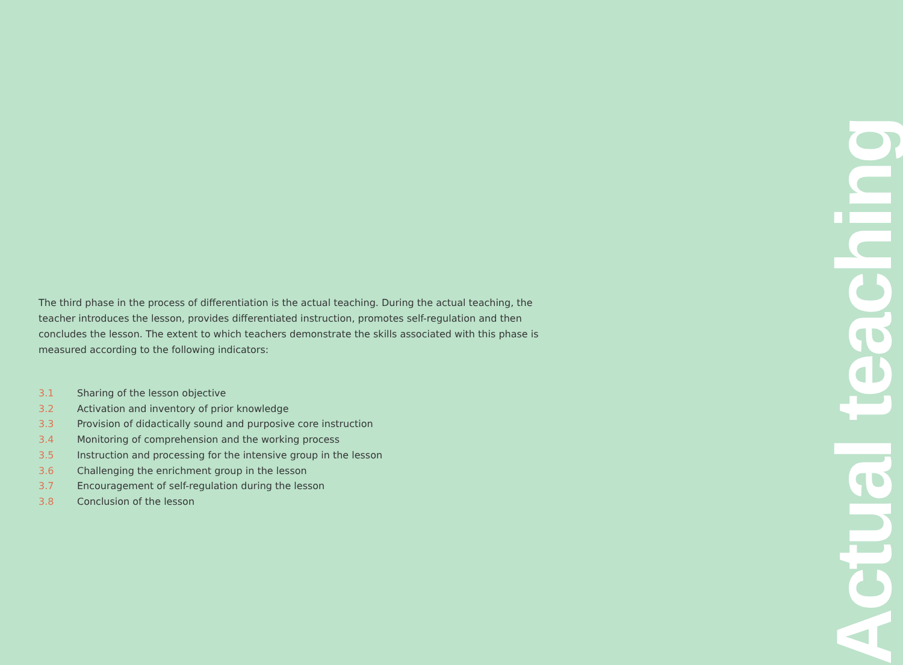The third phase in the process of differentiation is the actual teaching. During the actual teaching, the teacher introduces the lesson, provides differentiated instruction, promotes self-regulation and then concludes the lesson. The extent to which teachers demonstrate the skills associated with this phase is measured according to the following indicators:
3.1 Sharing of the lesson objective
3.2 Activation and inventory of prior knowledge
3.3 Provision of didactically sound and purposive core instruction
3.4 Monitoring of comprehension and the working process
3.5 Instruction and processing for the intensive group in the lesson
3.6 Challenging the enrichment group in the lesson
3.7 Encouragement of self-regulation during the lesson
3.8 Conclusion of the lesson
Actual teaching